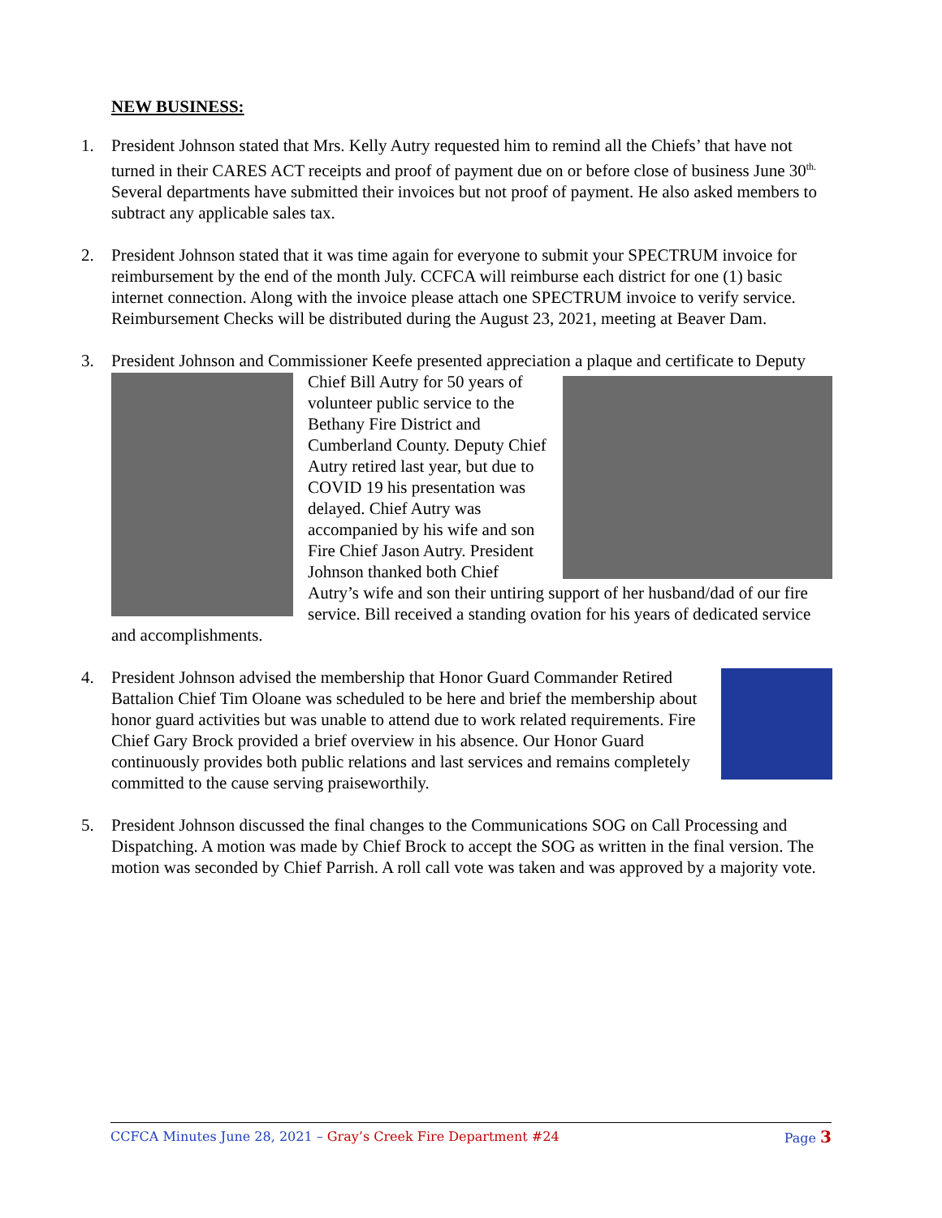NEW BUSINESS:
1. President Johnson stated that Mrs. Kelly Autry requested him to remind all the Chiefs’ that have not turned in their CARES ACT receipts and proof of payment due on or before close of business June 30<sup>th.</sup> Several departments have submitted their invoices but not proof of payment. He also asked members to subtract any applicable sales tax.
2. President Johnson stated that it was time again for everyone to submit your SPECTRUM invoice for reimbursement by the end of the month July. CCFCA will reimburse each district for one (1) basic internet connection. Along with the invoice please attach one SPECTRUM invoice to verify service. Reimbursement Checks will be distributed during the August 23, 2021, meeting at Beaver Dam.
3. President Johnson and Commissioner Keefe presented appreciation a plaque and certificate to
Deputy Chief Bill Autry for 50 years of volunteer public service to the Bethany Fire District and Cumberland County. Deputy Chief Autry retired last year, but due to COVID 19 his presentation was delayed. Chief Autry was accompanied by his wife and son Fire Chief Jason Autry. President Johnson thanked both Chief Autry’s wife and son their untiring support of her husband/dad of our fire service. Bill received a standing ovation for his years of dedicated service and accomplishments.
4. President Johnson advised the membership that Honor Guard Commander Retired Battalion Chief Tim Oloane was scheduled to be here and brief the membership about honor guard activities but was unable to attend due to work related requirements. Fire Chief Gary Brock provided a brief overview in his absence. Our Honor Guard continuously provides both public relations and last services and remains completely committed to the cause serving praiseworthily.
5. President Johnson discussed the final changes to the Communications SOG on Call Processing and Dispatching. A motion was made by Chief Brock to accept the SOG as written in the final version. The motion was seconded by Chief Parrish. A roll call vote was taken and was approved by a majority vote.
CCFCA Minutes June 28, 2021 – Gray’s Creek Fire Department #24 Page 3